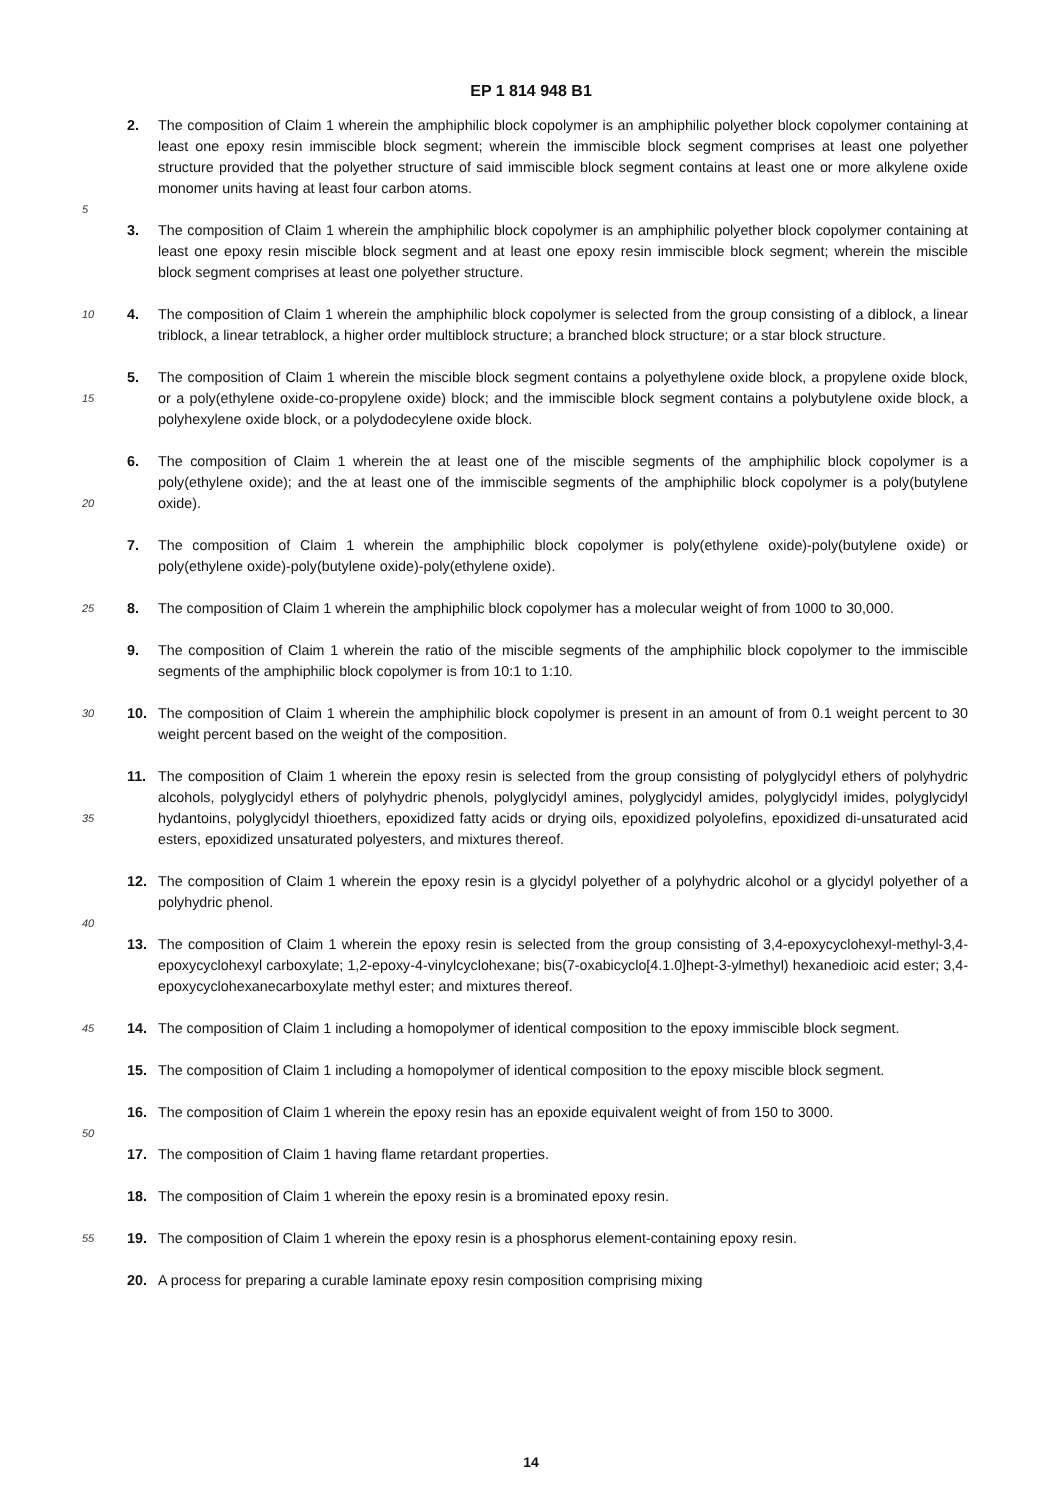EP 1 814 948 B1
2. The composition of Claim 1 wherein the amphiphilic block copolymer is an amphiphilic polyether block copolymer containing at least one epoxy resin immiscible block segment; wherein the immiscible block segment comprises at least one polyether structure provided that the polyether structure of said immiscible block segment contains at least one or more alkylene oxide monomer units having at least four carbon atoms.
5
3. The composition of Claim 1 wherein the amphiphilic block copolymer is an amphiphilic polyether block copolymer containing at least one epoxy resin miscible block segment and at least one epoxy resin immiscible block segment; wherein the miscible block segment comprises at least one polyether structure.
10 4. The composition of Claim 1 wherein the amphiphilic block copolymer is selected from the group consisting of a diblock, a linear triblock, a linear tetrablock, a higher order multiblock structure; a branched block structure; or a star block structure.
15 5. The composition of Claim 1 wherein the miscible block segment contains a polyethylene oxide block, a propylene oxide block, or a poly(ethylene oxide-co-propylene oxide) block; and the immiscible block segment contains a polybutylene oxide block, a polyhexylene oxide block, or a polydodecylene oxide block.
20 6. The composition of Claim 1 wherein the at least one of the miscible segments of the amphiphilic block copolymer is a poly(ethylene oxide); and the at least one of the immiscible segments of the amphiphilic block copolymer is a poly(butylene oxide).
7. The composition of Claim 1 wherein the amphiphilic block copolymer is poly(ethylene oxide)-poly(butylene oxide) or poly(ethylene oxide)-poly(butylene oxide)-poly(ethylene oxide).
25 8. The composition of Claim 1 wherein the amphiphilic block copolymer has a molecular weight of from 1000 to 30,000.
9. The composition of Claim 1 wherein the ratio of the miscible segments of the amphiphilic block copolymer to the immiscible segments of the amphiphilic block copolymer is from 10:1 to 1:10.
30 10. The composition of Claim 1 wherein the amphiphilic block copolymer is present in an amount of from 0.1 weight percent to 30 weight percent based on the weight of the composition.
35 11. The composition of Claim 1 wherein the epoxy resin is selected from the group consisting of polyglycidyl ethers of polyhydric alcohols, polyglycidyl ethers of polyhydric phenols, polyglycidyl amines, polyglycidyl amides, polyglycidyl imides, polyglycidyl hydantoins, polyglycidyl thioethers, epoxidized fatty acids or drying oils, epoxidized polyolefins, epoxidized di-unsaturated acid esters, epoxidized unsaturated polyesters, and mixtures thereof.
12. The composition of Claim 1 wherein the epoxy resin is a glycidyl polyether of a polyhydric alcohol or a glycidyl polyether of a polyhydric phenol.
40
13. The composition of Claim 1 wherein the epoxy resin is selected from the group consisting of 3,4-epoxycyclohexyl-methyl-3,4-epoxycyclohexyl carboxylate; 1,2-epoxy-4-vinylcyclohexane; bis(7-oxabicyclo[4.1.0]hept-3-ylmethyl) hexanedioic acid ester; 3,4-epoxycyclohexanecarboxylate methyl ester; and mixtures thereof.
45 14. The composition of Claim 1 including a homopolymer of identical composition to the epoxy immiscible block segment.
15. The composition of Claim 1 including a homopolymer of identical composition to the epoxy miscible block segment.
16. The composition of Claim 1 wherein the epoxy resin has an epoxide equivalent weight of from 150 to 3000.
50
17. The composition of Claim 1 having flame retardant properties.
18. The composition of Claim 1 wherein the epoxy resin is a brominated epoxy resin.
55 19. The composition of Claim 1 wherein the epoxy resin is a phosphorus element-containing epoxy resin.
20. A process for preparing a curable laminate epoxy resin composition comprising mixing
14